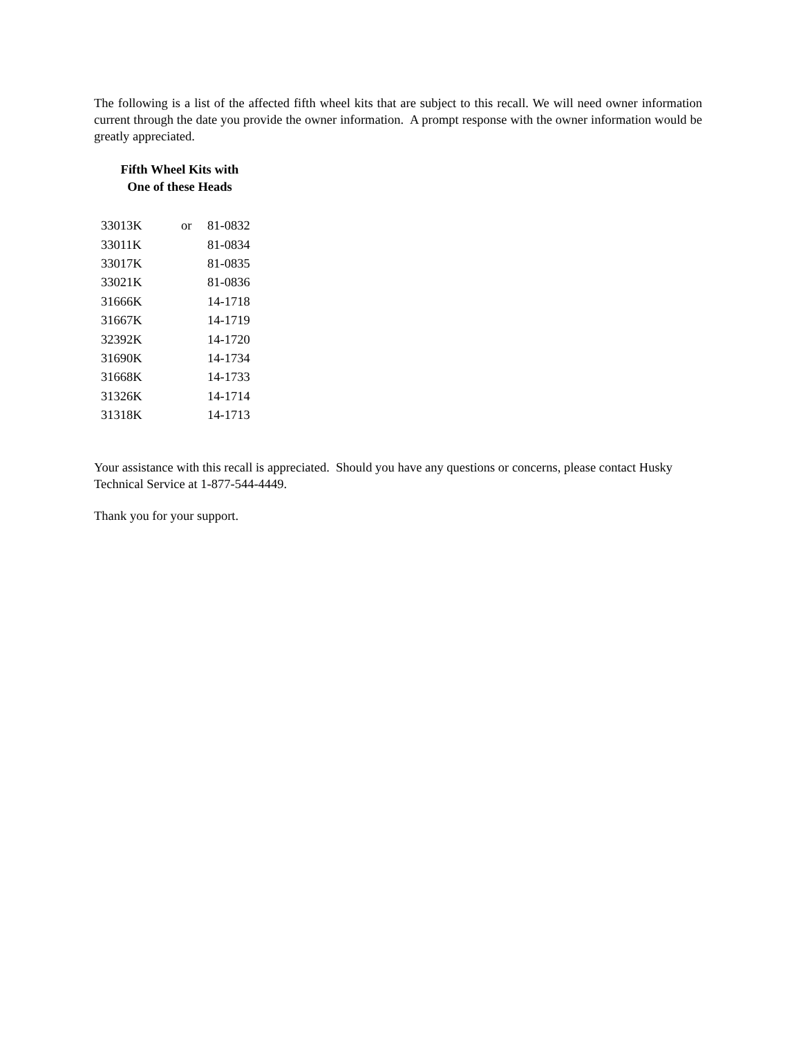The following is a list of the affected fifth wheel kits that are subject to this recall. We will need owner information current through the date you provide the owner information. A prompt response with the owner information would be greatly appreciated.
Fifth Wheel Kits with
One of these Heads
| 33013K | or | 81-0832 |
| 33011K | | 81-0834 |
| 33017K | | 81-0835 |
| 33021K | | 81-0836 |
| 31666K | | 14-1718 |
| 31667K | | 14-1719 |
| 32392K | | 14-1720 |
| 31690K | | 14-1734 |
| 31668K | | 14-1733 |
| 31326K | | 14-1714 |
| 31318K | | 14-1713 |
Your assistance with this recall is appreciated. Should you have any questions or concerns, please contact Husky Technical Service at 1-877-544-4449.
Thank you for your support.